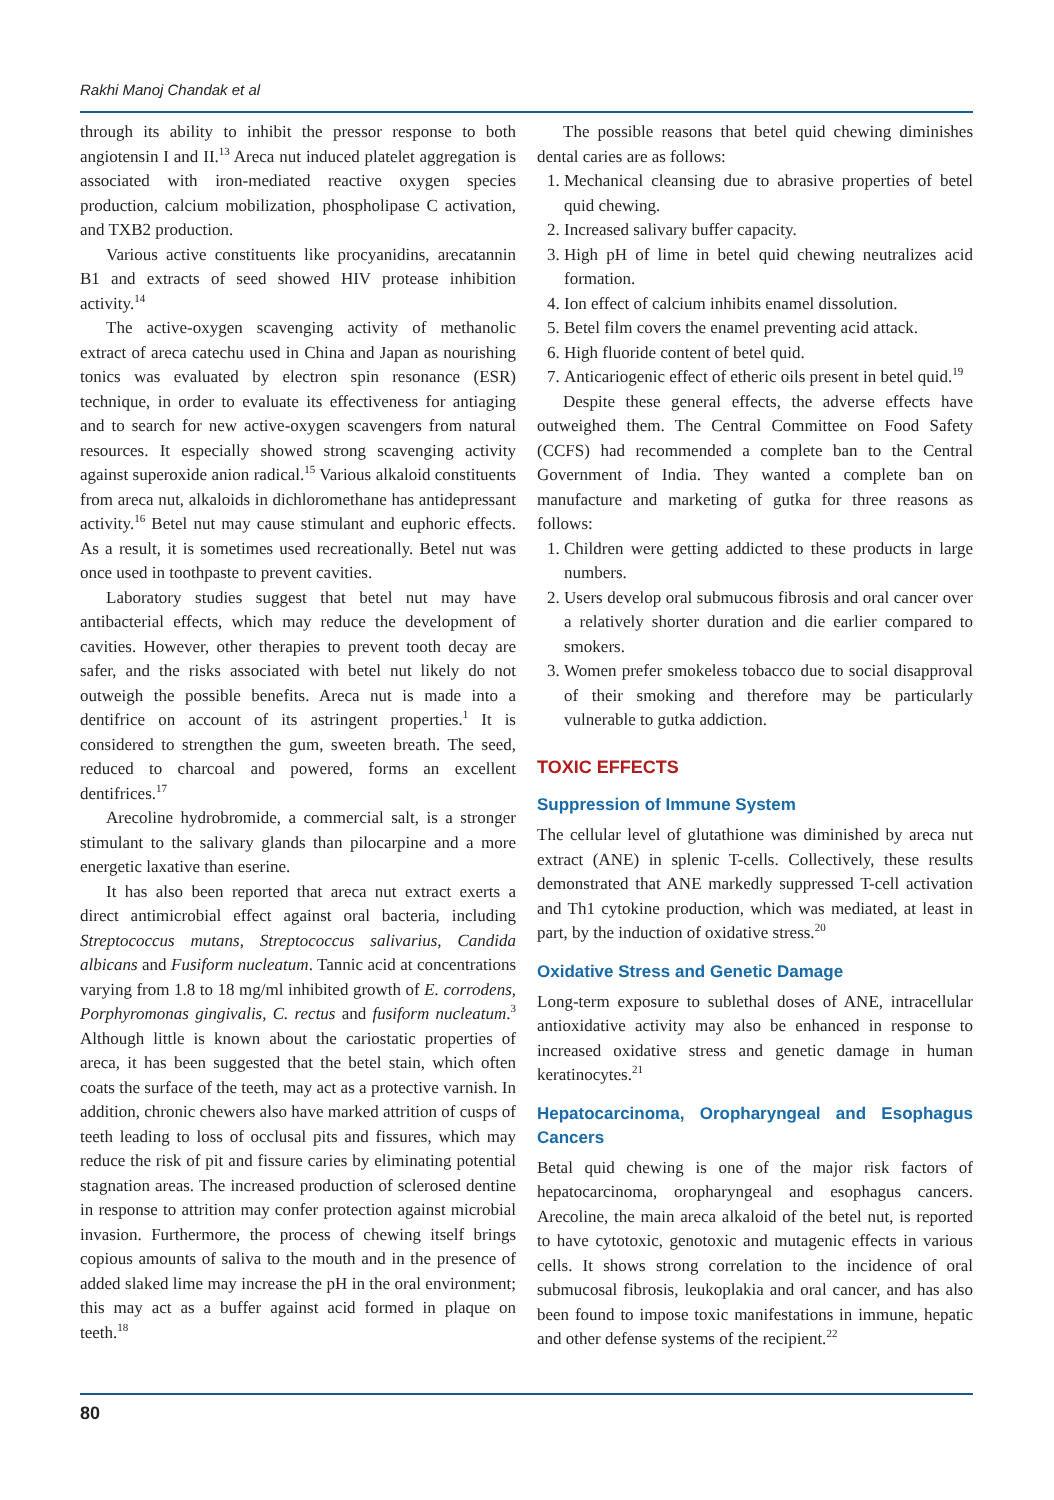Rakhi Manoj Chandak et al
through its ability to inhibit the pressor response to both angiotensin I and II.<sup>13</sup> Areca nut induced platelet aggregation is associated with iron-mediated reactive oxygen species production, calcium mobilization, phospholipase C activation, and TXB2 production.
Various active constituents like procyanidins, arecatannin B1 and extracts of seed showed HIV protease inhibition activity.<sup>14</sup>
The active-oxygen scavenging activity of methanolic extract of areca catechu used in China and Japan as nourishing tonics was evaluated by electron spin resonance (ESR) technique, in order to evaluate its effectiveness for antiaging and to search for new active-oxygen scavengers from natural resources. It especially showed strong scavenging activity against superoxide anion radical.<sup>15</sup> Various alkaloid constituents from areca nut, alkaloids in dichloromethane has antidepressant activity.<sup>16</sup> Betel nut may cause stimulant and euphoric effects. As a result, it is sometimes used recreationally. Betel nut was once used in toothpaste to prevent cavities.
Laboratory studies suggest that betel nut may have antibacterial effects, which may reduce the development of cavities. However, other therapies to prevent tooth decay are safer, and the risks associated with betel nut likely do not outweigh the possible benefits. Areca nut is made into a dentifrice on account of its astringent properties.<sup>1</sup> It is considered to strengthen the gum, sweeten breath. The seed, reduced to charcoal and powered, forms an excellent dentifrices.<sup>17</sup>
Arecoline hydrobromide, a commercial salt, is a stronger stimulant to the salivary glands than pilocarpine and a more energetic laxative than eserine.
It has also been reported that areca nut extract exerts a direct antimicrobial effect against oral bacteria, including Streptococcus mutans, Streptococcus salivarius, Candida albicans and Fusiform nucleatum. Tannic acid at concentrations varying from 1.8 to 18 mg/ml inhibited growth of E. corrodens, Porphyromonas gingivalis, C. rectus and fusiform nucleatum.<sup>3</sup> Although little is known about the cariostatic properties of areca, it has been suggested that the betel stain, which often coats the surface of the teeth, may act as a protective varnish. In addition, chronic chewers also have marked attrition of cusps of teeth leading to loss of occlusal pits and fissures, which may reduce the risk of pit and fissure caries by eliminating potential stagnation areas. The increased production of sclerosed dentine in response to attrition may confer protection against microbial invasion. Furthermore, the process of chewing itself brings copious amounts of saliva to the mouth and in the presence of added slaked lime may increase the pH in the oral environment; this may act as a buffer against acid formed in plaque on teeth.<sup>18</sup>
The possible reasons that betel quid chewing diminishes dental caries are as follows:
1. Mechanical cleansing due to abrasive properties of betel quid chewing.
2. Increased salivary buffer capacity.
3. High pH of lime in betel quid chewing neutralizes acid formation.
4. Ion effect of calcium inhibits enamel dissolution.
5. Betel film covers the enamel preventing acid attack.
6. High fluoride content of betel quid.
7. Anticariogenic effect of etheric oils present in betel quid.<sup>19</sup>
Despite these general effects, the adverse effects have outweighed them. The Central Committee on Food Safety (CCFS) had recommended a complete ban to the Central Government of India. They wanted a complete ban on manufacture and marketing of gutka for three reasons as follows:
1. Children were getting addicted to these products in large numbers.
2. Users develop oral submucous fibrosis and oral cancer over a relatively shorter duration and die earlier compared to smokers.
3. Women prefer smokeless tobacco due to social disapproval of their smoking and therefore may be particularly vulnerable to gutka addiction.
TOXIC EFFECTS
Suppression of Immune System
The cellular level of glutathione was diminished by areca nut extract (ANE) in splenic T-cells. Collectively, these results demonstrated that ANE markedly suppressed T-cell activation and Th1 cytokine production, which was mediated, at least in part, by the induction of oxidative stress.<sup>20</sup>
Oxidative Stress and Genetic Damage
Long-term exposure to sublethal doses of ANE, intracellular antioxidative activity may also be enhanced in response to increased oxidative stress and genetic damage in human keratinocytes.<sup>21</sup>
Hepatocarcinoma, Oropharyngeal and Esophagus Cancers
Betal quid chewing is one of the major risk factors of hepatocarcinoma, oropharyngeal and esophagus cancers. Arecoline, the main areca alkaloid of the betel nut, is reported to have cytotoxic, genotoxic and mutagenic effects in various cells. It shows strong correlation to the incidence of oral submucosal fibrosis, leukoplakia and oral cancer, and has also been found to impose toxic manifestations in immune, hepatic and other defense systems of the recipient.<sup>22</sup>
80